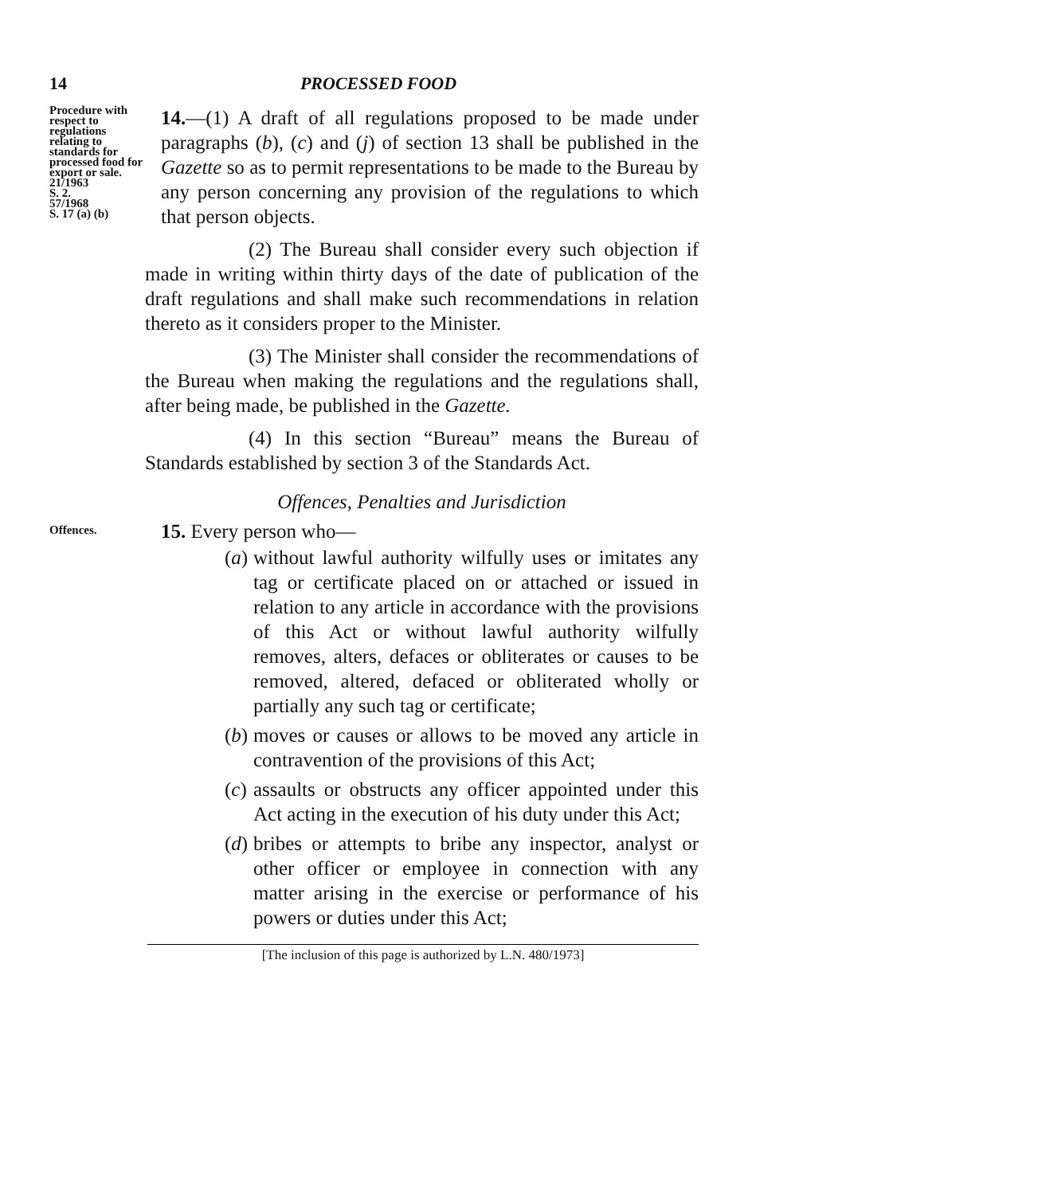14 PROCESSED FOOD
Procedure with respect to regulations relating to standards for processed food for export or sale.
21/1963
S. 2.
57/1968
S. 17 (a) (b)
14.—(1) A draft of all regulations proposed to be made under paragraphs (b), (c) and (j) of section 13 shall be published in the Gazette so as to permit representations to be made to the Bureau by any person concerning any provision of the regulations to which that person objects.
(2) The Bureau shall consider every such objection if made in writing within thirty days of the date of publication of the draft regulations and shall make such recommendations in relation thereto as it considers proper to the Minister.
(3) The Minister shall consider the recommendations of the Bureau when making the regulations and the regulations shall, after being made, be published in the Gazette.
(4) In this section “Bureau” means the Bureau of Standards established by section 3 of the Standards Act.
Offences, Penalties and Jurisdiction
Offences.
15. Every person who—
(a) without lawful authority wilfully uses or imitates any tag or certificate placed on or attached or issued in relation to any article in accordance with the provisions of this Act or without lawful authority wilfully removes, alters, defaces or obliterates or causes to be removed, altered, defaced or obliterated wholly or partially any such tag or certificate;
(b) moves or causes or allows to be moved any article in contravention of the provisions of this Act;
(c) assaults or obstructs any officer appointed under this Act acting in the execution of his duty under this Act;
(d) bribes or attempts to bribe any inspector, analyst or other officer or employee in connection with any matter arising in the exercise or performance of his powers or duties under this Act;
[The inclusion of this page is authorized by L.N. 480/1973]